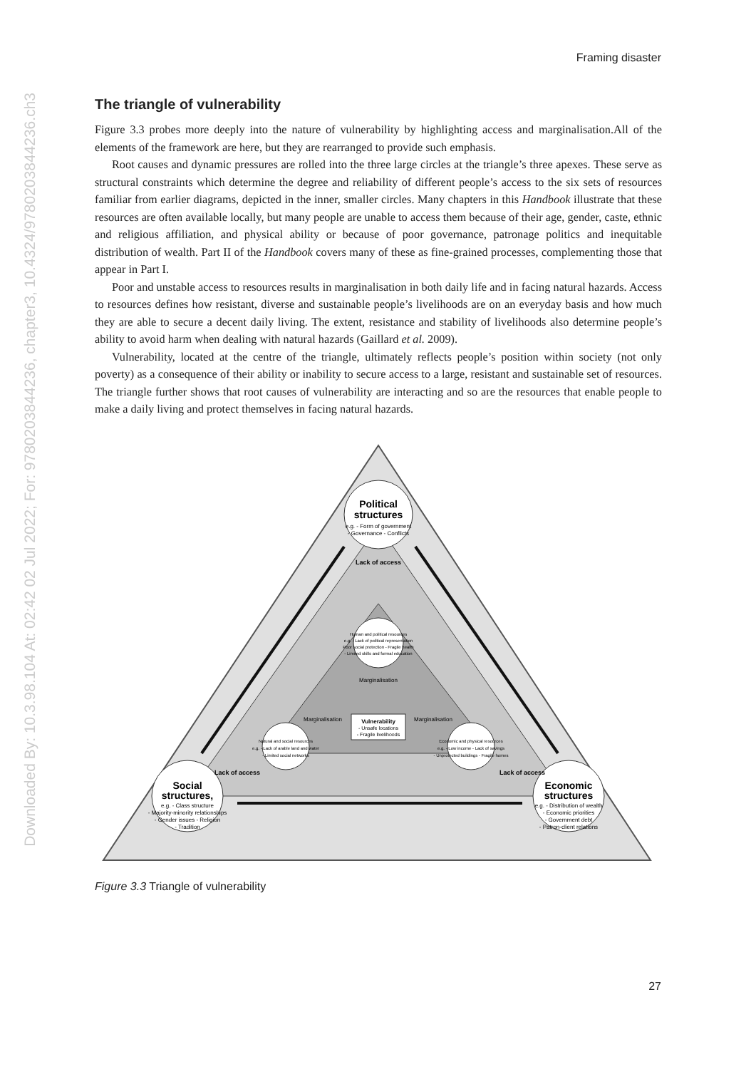Downloaded By: 10.3.98.104 At: 02:42 02 Jul 2022; For: 9780203844236, chapter3, 10.4324/9780203844236.ch3
Framing disaster
The triangle of vulnerability
Figure 3.3 probes more deeply into the nature of vulnerability by highlighting access and marginalisation.All of the elements of the framework are here, but they are rearranged to provide such emphasis.
Root causes and dynamic pressures are rolled into the three large circles at the triangle’s three apexes. These serve as structural constraints which determine the degree and reliability of different people’s access to the six sets of resources familiar from earlier diagrams, depicted in the inner, smaller circles. Many chapters in this Handbook illustrate that these resources are often available locally, but many people are unable to access them because of their age, gender, caste, ethnic and religious affiliation, and physical ability or because of poor governance, patronage politics and inequitable distribution of wealth. Part II of the Handbook covers many of these as fine-grained processes, complementing those that appear in Part I.
Poor and unstable access to resources results in marginalisation in both daily life and in facing natural hazards. Access to resources defines how resistant, diverse and sustainable people’s livelihoods are on an everyday basis and how much they are able to secure a decent daily living. The extent, resistance and stability of livelihoods also determine people’s ability to avoid harm when dealing with natural hazards (Gaillard et al. 2009).
Vulnerability, located at the centre of the triangle, ultimately reflects people’s position within society (not only poverty) as a consequence of their ability or inability to secure access to a large, resistant and sustainable set of resources. The triangle further shows that root causes of vulnerability are interacting and so are the resources that enable people to make a daily living and protect themselves in facing natural hazards.
Political
structures
e.g. - Form of government
- Governance - Conflicts
Social
structures,
e.g. - Class structure
- Majority-minority relationships
- Gender issues - Religion
- Tradition
Economic
structures
e.g. - Distribution of wealth
- Economic priorities
- Government debt
- Patron-client relations
Human and political resources
e.g. - Lack of political representation
Poor social protection - Fragile health
- Limited skills and formal education
Natural and social resources
e.g. - Lack of arable land and water
- Limited social networks
Economic and physical resources
e.g. - Low income - Lack of savings
- Unprotected buildings - Fragile homes
Vulnerability
- Unsafe locations
- Fragile livelihoods
Lack of access
Marginalisation
Marginalisation
Marginalisation
Lack of access
Lack of access
Figure 3.3 Triangle of vulnerability
27